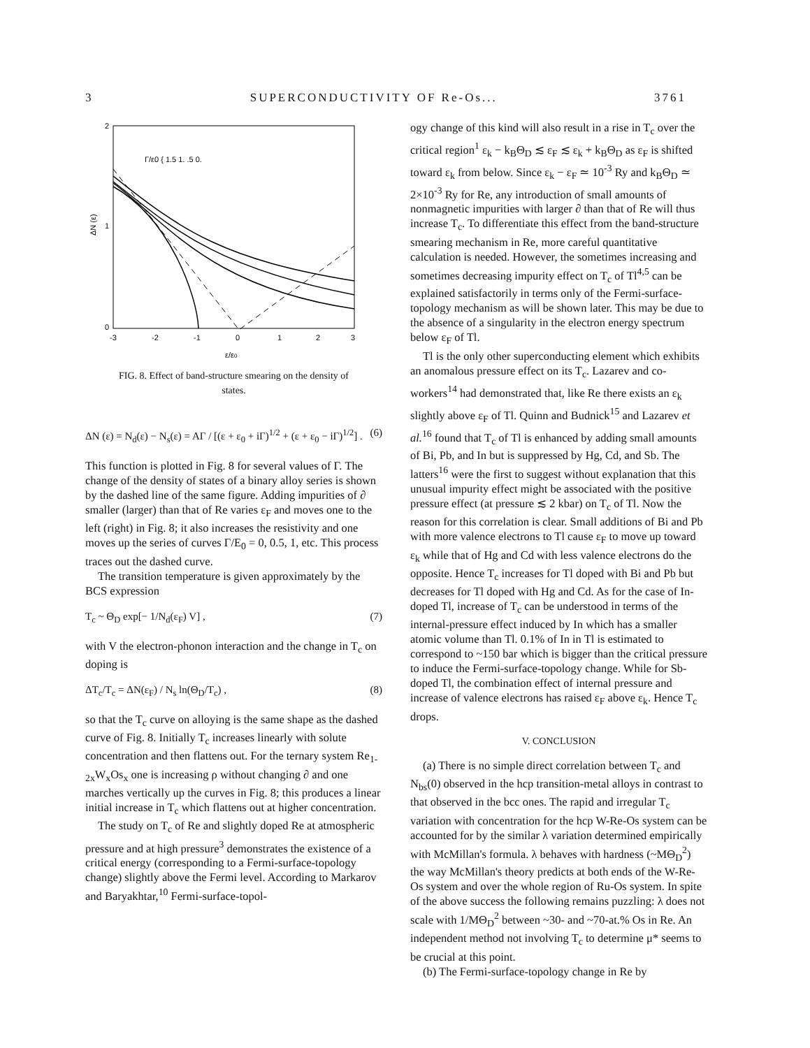3 SUPERCONDUCTIVITY OF Re-Os... 3761
2
1
0
ΔN (ε)
-3
-2
-1
0
1
2
3
ε/ε0
Γ/ε0 { 1.5 1. .5 0.
FIG. 8. Effect of band-structure smearing on the density of states.
ΔN (ε) = N<sub>d</sub>(ε) − N<sub>s</sub>(ε) = AΓ / [(ε + ε<sub>0</sub> + iΓ)<sup>1/2</sup> + (ε + ε<sub>0</sub> − iΓ)<sup>1/2</sup>] . (6)
This function is plotted in Fig. 8 for several values of Γ. The change of the density of states of a binary alloy series is shown by the dashed line of the same figure. Adding impurities of ∂ smaller (larger) than that of Re varies ε<sub>F</sub> and moves one to the left (right) in Fig. 8; it also increases the resistivity and one moves up the series of curves Γ/E<sub>0</sub> = 0, 0.5, 1, etc. This process traces out the dashed curve.
The transition temperature is given approximately by the BCS expression
T<sub>c</sub> ~ Θ<sub>D</sub> exp[− 1/N<sub>d</sub>(ε<sub>F</sub>) V] , (7)
with V the electron-phonon interaction and the change in T<sub>c</sub> on doping is
ΔT<sub>c</sub>/T<sub>c</sub> = ΔN(ε<sub>F</sub>) / N<sub>s</sub> ln(Θ<sub>D</sub>/T<sub>c</sub>) , (8)
so that the T<sub>c</sub> curve on alloying is the same shape as the dashed curve of Fig. 8. Initially T<sub>c</sub> increases linearly with solute concentration and then flattens out. For the ternary system Re<sub>1-2x</sub>W<sub>x</sub>Os<sub>x</sub> one is increasing ρ without changing ∂ and one marches vertically up the curves in Fig. 8; this produces a linear initial increase in T<sub>c</sub> which flattens out at higher concentration.
The study on T<sub>c</sub> of Re and slightly doped Re at atmospheric pressure and at high pressure<sup>3</sup> demonstrates the existence of a critical energy (corresponding to a Fermi-surface-topology change) slightly above the Fermi level. According to Markarov and Baryakhtar,<sup>10</sup> Fermi-surface-topol-
ogy change of this kind will also result in a rise in T<sub>c</sub> over the critical region<sup>1</sup> ε<sub>k</sub> − k<sub>B</sub>Θ<sub>D</sub> ≲ ε<sub>F</sub> ≲ ε<sub>k</sub> + k<sub>B</sub>Θ<sub>D</sub> as ε<sub>F</sub> is shifted toward ε<sub>k</sub> from below. Since ε<sub>k</sub> − ε<sub>F</sub> ≃ 10<sup>-3</sup> Ry and k<sub>B</sub>Θ<sub>D</sub> ≃ 2×10<sup>-3</sup> Ry for Re, any introduction of small amounts of nonmagnetic impurities with larger ∂ than that of Re will thus increase T<sub>c</sub>. To differentiate this effect from the band-structure smearing mechanism in Re, more careful quantitative calculation is needed. However, the sometimes increasing and sometimes decreasing impurity effect on T<sub>c</sub> of Tl<sup>4,5</sup> can be explained satisfactorily in terms only of the Fermi-surface-topology mechanism as will be shown later. This may be due to the absence of a singularity in the electron energy spectrum below ε<sub>F</sub> of Tl.
Tl is the only other superconducting element which exhibits an anomalous pressure effect on its T<sub>c</sub>. Lazarev and co-workers<sup>14</sup> had demonstrated that, like Re there exists an ε<sub>k</sub> slightly above ε<sub>F</sub> of Tl. Quinn and Budnick<sup>15</sup> and Lazarev et al.<sup>16</sup> found that T<sub>c</sub> of Tl is enhanced by adding small amounts of Bi, Pb, and In but is suppressed by Hg, Cd, and Sb. The latters<sup>16</sup> were the first to suggest without explanation that this unusual impurity effect might be associated with the positive pressure effect (at pressure ≲ 2 kbar) on T<sub>c</sub> of Tl. Now the reason for this correlation is clear. Small additions of Bi and Pb with more valence electrons to Tl cause ε<sub>F</sub> to move up toward ε<sub>k</sub> while that of Hg and Cd with less valence electrons do the opposite. Hence T<sub>c</sub> increases for Tl doped with Bi and Pb but decreases for Tl doped with Hg and Cd. As for the case of In-doped Tl, increase of T<sub>c</sub> can be understood in terms of the internal-pressure effect induced by In which has a smaller atomic volume than Tl. 0.1% of In in Tl is estimated to correspond to ~150 bar which is bigger than the critical pressure to induce the Fermi-surface-topology change. While for Sb-doped Tl, the combination effect of internal pressure and increase of valence electrons has raised ε<sub>F</sub> above ε<sub>k</sub>. Hence T<sub>c</sub> drops.
V. CONCLUSION
(a) There is no simple direct correlation between T<sub>c</sub> and N<sub>bs</sub>(0) observed in the hcp transition-metal alloys in contrast to that observed in the bcc ones. The rapid and irregular T<sub>c</sub> variation with concentration for the hcp W-Re-Os system can be accounted for by the similar λ variation determined empirically with McMillan's formula. λ behaves with hardness (~MΘ<sub>D</sub><sup>2</sup>) the way McMillan's theory predicts at both ends of the W-Re-Os system and over the whole region of Ru-Os system. In spite of the above success the following remains puzzling: λ does not scale with 1/MΘ<sub>D</sub><sup>2</sup> between ~30- and ~70-at.% Os in Re. An independent method not involving T<sub>c</sub> to determine μ* seems to be crucial at this point.
(b) The Fermi-surface-topology change in Re by